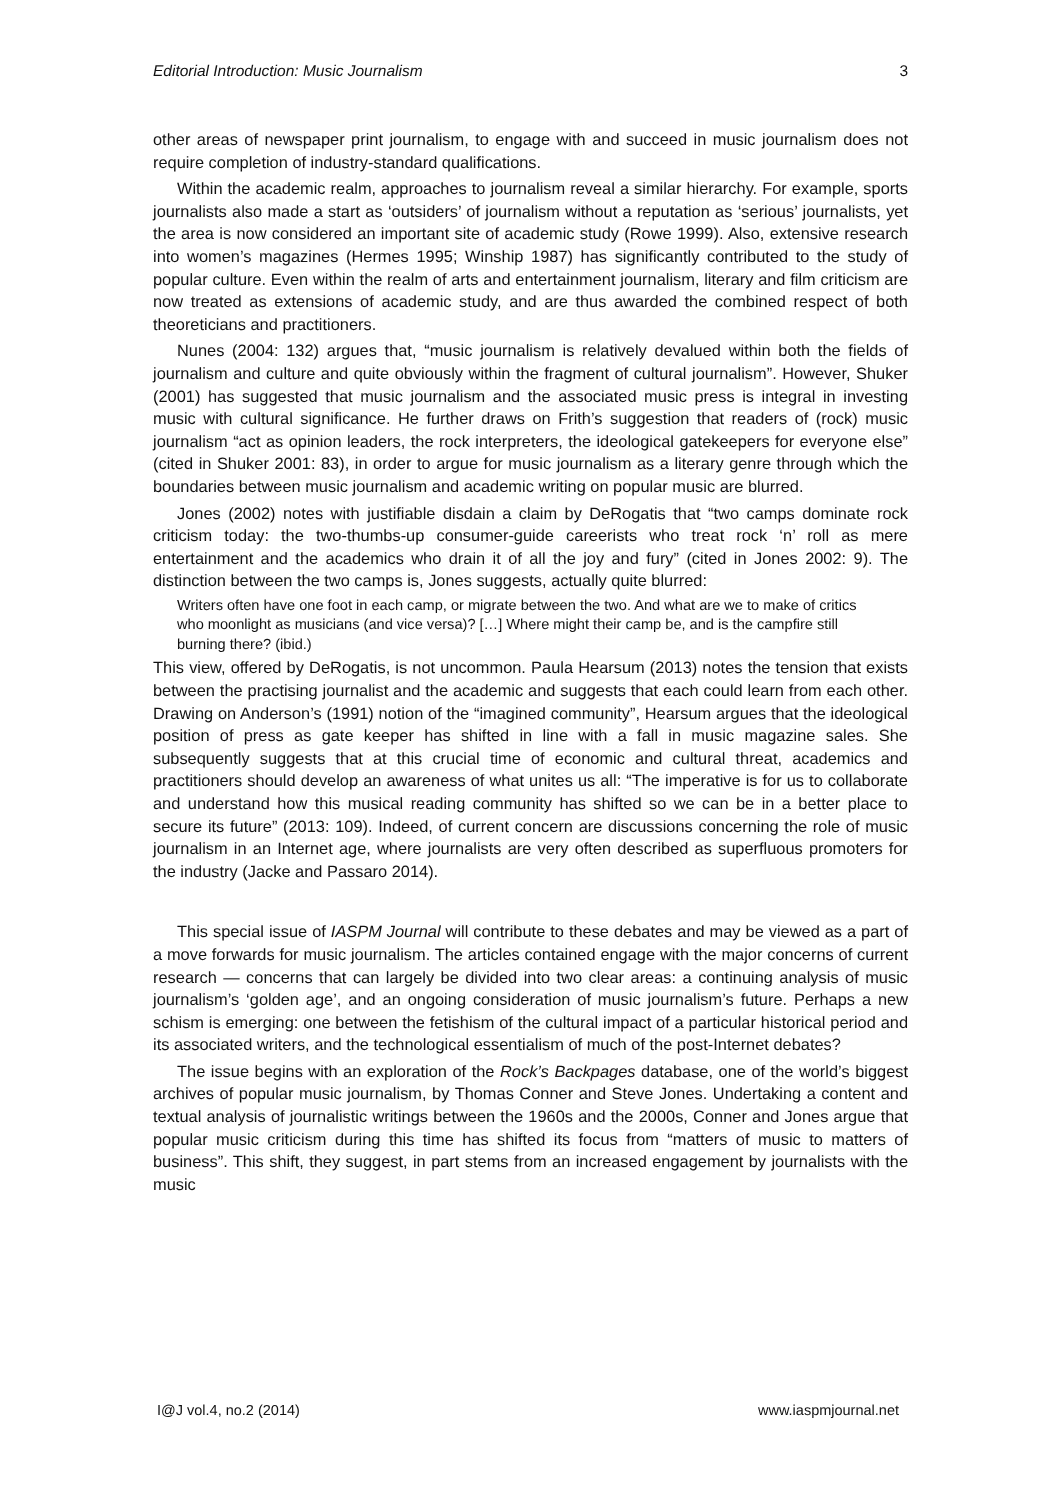Editorial Introduction: Music Journalism 3
other areas of newspaper print journalism, to engage with and succeed in music journalism does not require completion of industry-standard qualifications.
Within the academic realm, approaches to journalism reveal a similar hierarchy. For example, sports journalists also made a start as ‘outsiders’ of journalism without a reputation as ‘serious’ journalists, yet the area is now considered an important site of academic study (Rowe 1999). Also, extensive research into women’s magazines (Hermes 1995; Winship 1987) has significantly contributed to the study of popular culture. Even within the realm of arts and entertainment journalism, literary and film criticism are now treated as extensions of academic study, and are thus awarded the combined respect of both theoreticians and practitioners.
Nunes (2004: 132) argues that, “music journalism is relatively devalued within both the fields of journalism and culture and quite obviously within the fragment of cultural journalism”. However, Shuker (2001) has suggested that music journalism and the associated music press is integral in investing music with cultural significance. He further draws on Frith’s suggestion that readers of (rock) music journalism “act as opinion leaders, the rock interpreters, the ideological gatekeepers for everyone else” (cited in Shuker 2001: 83), in order to argue for music journalism as a literary genre through which the boundaries between music journalism and academic writing on popular music are blurred.
Jones (2002) notes with justifiable disdain a claim by DeRogatis that “two camps dominate rock criticism today: the two-thumbs-up consumer-guide careerists who treat rock ‘n’ roll as mere entertainment and the academics who drain it of all the joy and fury” (cited in Jones 2002: 9). The distinction between the two camps is, Jones suggests, actually quite blurred:
Writers often have one foot in each camp, or migrate between the two. And what are we to make of critics who moonlight as musicians (and vice versa)? […] Where might their camp be, and is the campfire still burning there? (ibid.)
This view, offered by DeRogatis, is not uncommon. Paula Hearsum (2013) notes the tension that exists between the practising journalist and the academic and suggests that each could learn from each other. Drawing on Anderson’s (1991) notion of the “imagined community”, Hearsum argues that the ideological position of press as gate keeper has shifted in line with a fall in music magazine sales. She subsequently suggests that at this crucial time of economic and cultural threat, academics and practitioners should develop an awareness of what unites us all: “The imperative is for us to collaborate and understand how this musical reading community has shifted so we can be in a better place to secure its future” (2013: 109). Indeed, of current concern are discussions concerning the role of music journalism in an Internet age, where journalists are very often described as superfluous promoters for the industry (Jacke and Passaro 2014).
This special issue of IASPM Journal will contribute to these debates and may be viewed as a part of a move forwards for music journalism. The articles contained engage with the major concerns of current research — concerns that can largely be divided into two clear areas: a continuing analysis of music journalism’s ‘golden age’, and an ongoing consideration of music journalism’s future. Perhaps a new schism is emerging: one between the fetishism of the cultural impact of a particular historical period and its associated writers, and the technological essentialism of much of the post-Internet debates?
The issue begins with an exploration of the Rock’s Backpages database, one of the world’s biggest archives of popular music journalism, by Thomas Conner and Steve Jones. Undertaking a content and textual analysis of journalistic writings between the 1960s and the 2000s, Conner and Jones argue that popular music criticism during this time has shifted its focus from “matters of music to matters of business”. This shift, they suggest, in part stems from an increased engagement by journalists with the music
I@J vol.4, no.2 (2014) www.iaspmjournal.net